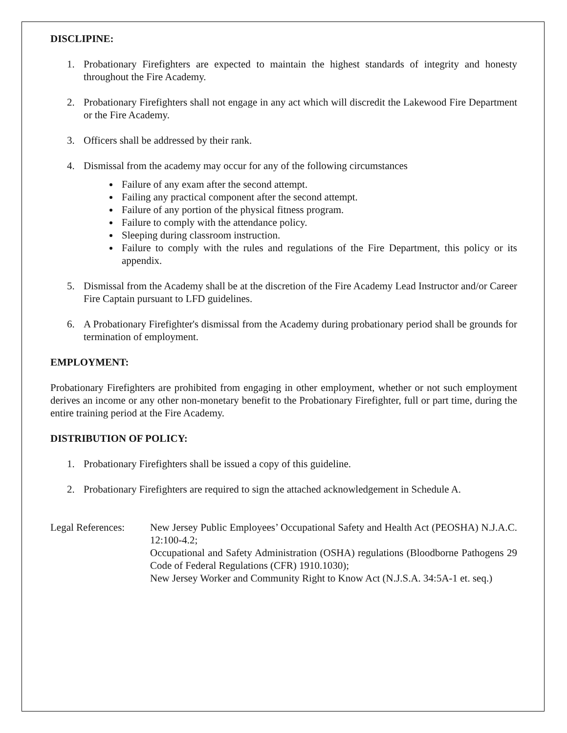DISCLIPINE:
1. Probationary Firefighters are expected to maintain the highest standards of integrity and honesty throughout the Fire Academy.
2. Probationary Firefighters shall not engage in any act which will discredit the Lakewood Fire Department or the Fire Academy.
3. Officers shall be addressed by their rank.
4. Dismissal from the academy may occur for any of the following circumstances
Failure of any exam after the second attempt.
Failing any practical component after the second attempt.
Failure of any portion of the physical fitness program.
Failure to comply with the attendance policy.
Sleeping during classroom instruction.
Failure to comply with the rules and regulations of the Fire Department, this policy or its appendix.
5. Dismissal from the Academy shall be at the discretion of the Fire Academy Lead Instructor and/or Career Fire Captain pursuant to LFD guidelines.
6. A Probationary Firefighter's dismissal from the Academy during probationary period shall be grounds for termination of employment.
EMPLOYMENT:
Probationary Firefighters are prohibited from engaging in other employment, whether or not such employment derives an income or any other non-monetary benefit to the Probationary Firefighter, full or part time, during the entire training period at the Fire Academy.
DISTRIBUTION OF POLICY:
1. Probationary Firefighters shall be issued a copy of this guideline.
2. Probationary Firefighters are required to sign the attached acknowledgement in Schedule A.
Legal References:
New Jersey Public Employees’ Occupational Safety and Health Act (PEOSHA) N.J.A.C. 12:100-4.2;
Occupational and Safety Administration (OSHA) regulations (Bloodborne Pathogens 29 Code of Federal Regulations (CFR) 1910.1030);
New Jersey Worker and Community Right to Know Act (N.J.S.A. 34:5A-1 et. seq.)